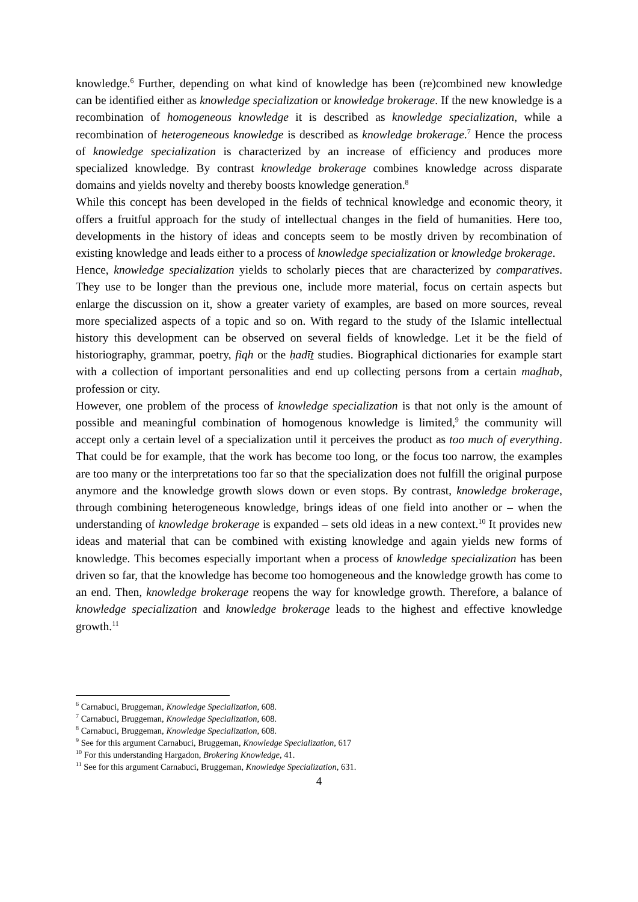knowledge.<sup>6</sup> Further, depending on what kind of knowledge has been (re)combined new knowledge can be identified either as knowledge specialization or knowledge brokerage. If the new knowledge is a recombination of homogeneous knowledge it is described as knowledge specialization, while a recombination of heterogeneous knowledge is described as knowledge brokerage.<sup>7</sup> Hence the process of knowledge specialization is characterized by an increase of efficiency and produces more specialized knowledge. By contrast knowledge brokerage combines knowledge across disparate domains and yields novelty and thereby boosts knowledge generation.<sup>8</sup>
While this concept has been developed in the fields of technical knowledge and economic theory, it offers a fruitful approach for the study of intellectual changes in the field of humanities. Here too, developments in the history of ideas and concepts seem to be mostly driven by recombination of existing knowledge and leads either to a process of knowledge specialization or knowledge brokerage.
Hence, knowledge specialization yields to scholarly pieces that are characterized by comparatives. They use to be longer than the previous one, include more material, focus on certain aspects but enlarge the discussion on it, show a greater variety of examples, are based on more sources, reveal more specialized aspects of a topic and so on. With regard to the study of the Islamic intellectual history this development can be observed on several fields of knowledge. Let it be the field of historiography, grammar, poetry, fiqh or the ḥadīṯ studies. Biographical dictionaries for example start with a collection of important personalities and end up collecting persons from a certain maḏhab, profession or city.
However, one problem of the process of knowledge specialization is that not only is the amount of possible and meaningful combination of homogenous knowledge is limited,<sup>9</sup> the community will accept only a certain level of a specialization until it perceives the product as too much of everything. That could be for example, that the work has become too long, or the focus too narrow, the examples are too many or the interpretations too far so that the specialization does not fulfill the original purpose anymore and the knowledge growth slows down or even stops. By contrast, knowledge brokerage, through combining heterogeneous knowledge, brings ideas of one field into another or – when the understanding of knowledge brokerage is expanded – sets old ideas in a new context.<sup>10</sup> It provides new ideas and material that can be combined with existing knowledge and again yields new forms of knowledge. This becomes especially important when a process of knowledge specialization has been driven so far, that the knowledge has become too homogeneous and the knowledge growth has come to an end. Then, knowledge brokerage reopens the way for knowledge growth. Therefore, a balance of knowledge specialization and knowledge brokerage leads to the highest and effective knowledge growth.<sup>11</sup>
<sup>6</sup> Carnabuci, Bruggeman, Knowledge Specialization, 608.
<sup>7</sup> Carnabuci, Bruggeman, Knowledge Specialization, 608.
<sup>8</sup> Carnabuci, Bruggeman, Knowledge Specialization, 608.
<sup>9</sup> See for this argument Carnabuci, Bruggeman, Knowledge Specialization, 617
<sup>10</sup> For this understanding Hargadon, Brokering Knowledge, 41.
<sup>11</sup> See for this argument Carnabuci, Bruggeman, Knowledge Specialization, 631.
4